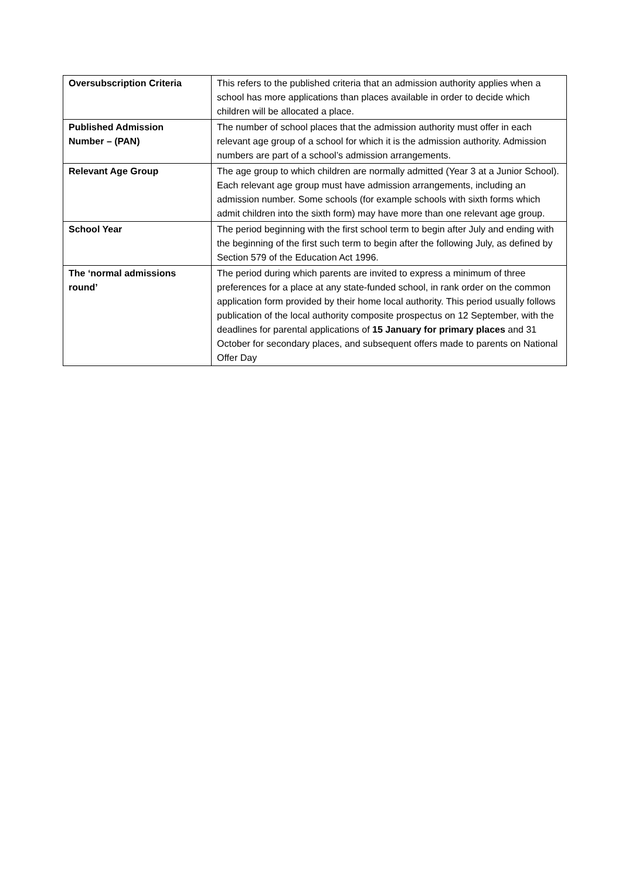| Oversubscription Criteria | This refers to the published criteria that an admission authority applies when a school has more applications than places available in order to decide which children will be allocated a place. |
| Published Admission Number – (PAN) | The number of school places that the admission authority must offer in each relevant age group of a school for which it is the admission authority. Admission numbers are part of a school’s admission arrangements. |
| Relevant Age Group | The age group to which children are normally admitted (Year 3 at a Junior School). Each relevant age group must have admission arrangements, including an admission number. Some schools (for example schools with sixth forms which admit children into the sixth form) may have more than one relevant age group. |
| School Year | The period beginning with the first school term to begin after July and ending with the beginning of the first such term to begin after the following July, as defined by Section 579 of the Education Act 1996. |
| The ‘normal admissions round’ | The period during which parents are invited to express a minimum of three preferences for a place at any state-funded school, in rank order on the common application form provided by their home local authority. This period usually follows publication of the local authority composite prospectus on 12 September, with the deadlines for parental applications of 15 January for primary places and 31 October for secondary places, and subsequent offers made to parents on National Offer Day |